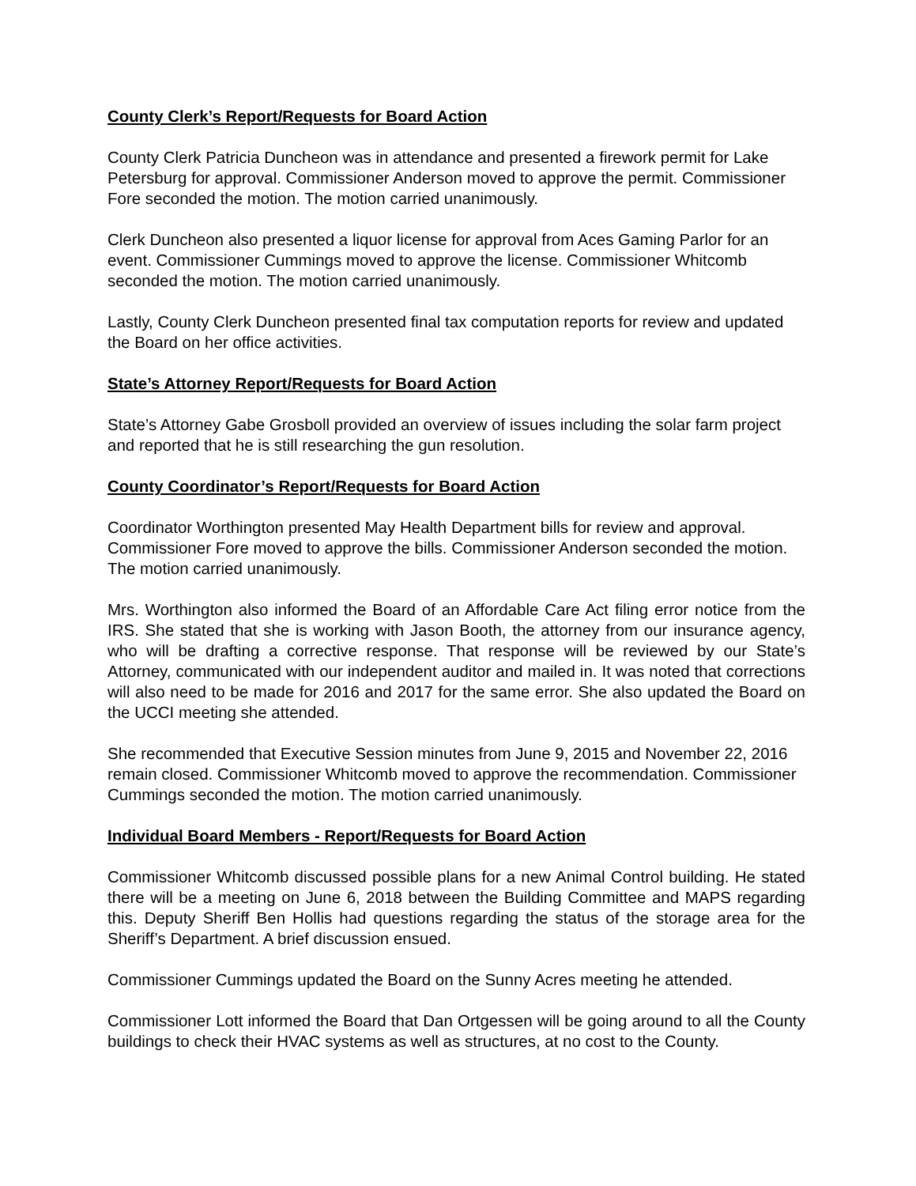County Clerk’s Report/Requests for Board Action
County Clerk Patricia Duncheon was in attendance and presented a firework permit for Lake Petersburg for approval. Commissioner Anderson moved to approve the permit. Commissioner Fore seconded the motion. The motion carried unanimously.
Clerk Duncheon also presented a liquor license for approval from Aces Gaming Parlor for an event. Commissioner Cummings moved to approve the license. Commissioner Whitcomb seconded the motion. The motion carried unanimously.
Lastly, County Clerk Duncheon presented final tax computation reports for review and updated the Board on her office activities.
State’s Attorney Report/Requests for Board Action
State’s Attorney Gabe Grosboll provided an overview of issues including the solar farm project and reported that he is still researching the gun resolution.
County Coordinator’s Report/Requests for Board Action
Coordinator Worthington presented May Health Department bills for review and approval. Commissioner Fore moved to approve the bills. Commissioner Anderson seconded the motion. The motion carried unanimously.
Mrs. Worthington also informed the Board of an Affordable Care Act filing error notice from the IRS. She stated that she is working with Jason Booth, the attorney from our insurance agency, who will be drafting a corrective response. That response will be reviewed by our State’s Attorney, communicated with our independent auditor and mailed in. It was noted that corrections will also need to be made for 2016 and 2017 for the same error. She also updated the Board on the UCCI meeting she attended.
She recommended that Executive Session minutes from June 9, 2015 and November 22, 2016 remain closed. Commissioner Whitcomb moved to approve the recommendation. Commissioner Cummings seconded the motion. The motion carried unanimously.
Individual Board Members - Report/Requests for Board Action
Commissioner Whitcomb discussed possible plans for a new Animal Control building. He stated there will be a meeting on June 6, 2018 between the Building Committee and MAPS regarding this. Deputy Sheriff Ben Hollis had questions regarding the status of the storage area for the Sheriff’s Department. A brief discussion ensued.
Commissioner Cummings updated the Board on the Sunny Acres meeting he attended.
Commissioner Lott informed the Board that Dan Ortgessen will be going around to all the County buildings to check their HVAC systems as well as structures, at no cost to the County.